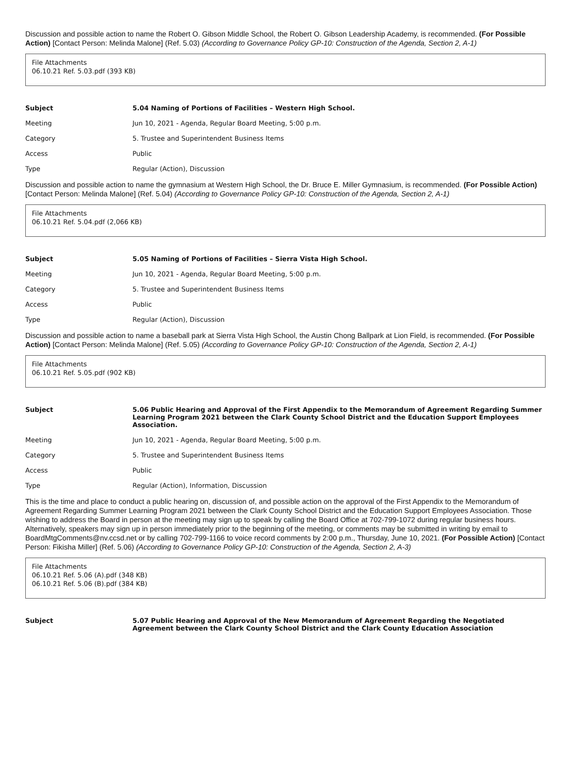Discussion and possible action to name the Robert O. Gibson Middle School, the Robert O. Gibson Leadership Academy, is recommended. (For Possible Action) [Contact Person: Melinda Malone] (Ref. 5.03) (According to Governance Policy GP-10: Construction of the Agenda, Section 2, A-1)
File Attachments
06.10.21 Ref. 5.03.pdf (393 KB)
| Subject | 5.04 Naming of Portions of Facilities – Western High School. |
| Meeting | Jun 10, 2021 - Agenda, Regular Board Meeting, 5:00 p.m. |
| Category | 5. Trustee and Superintendent Business Items |
| Access | Public |
| Type | Regular (Action), Discussion |
Discussion and possible action to name the gymnasium at Western High School, the Dr. Bruce E. Miller Gymnasium, is recommended. (For Possible Action) [Contact Person: Melinda Malone] (Ref. 5.04) (According to Governance Policy GP-10: Construction of the Agenda, Section 2, A-1)
File Attachments
06.10.21 Ref. 5.04.pdf (2,066 KB)
| Subject | 5.05 Naming of Portions of Facilities – Sierra Vista High School. |
| Meeting | Jun 10, 2021 - Agenda, Regular Board Meeting, 5:00 p.m. |
| Category | 5. Trustee and Superintendent Business Items |
| Access | Public |
| Type | Regular (Action), Discussion |
Discussion and possible action to name a baseball park at Sierra Vista High School, the Austin Chong Ballpark at Lion Field, is recommended. (For Possible Action) [Contact Person: Melinda Malone] (Ref. 5.05) (According to Governance Policy GP-10: Construction of the Agenda, Section 2, A-1)
File Attachments
06.10.21 Ref. 5.05.pdf (902 KB)
| Subject | 5.06 Public Hearing and Approval of the First Appendix to the Memorandum of Agreement Regarding Summer Learning Program 2021 between the Clark County School District and the Education Support Employees Association. |
| Meeting | Jun 10, 2021 - Agenda, Regular Board Meeting, 5:00 p.m. |
| Category | 5. Trustee and Superintendent Business Items |
| Access | Public |
| Type | Regular (Action), Information, Discussion |
This is the time and place to conduct a public hearing on, discussion of, and possible action on the approval of the First Appendix to the Memorandum of Agreement Regarding Summer Learning Program 2021 between the Clark County School District and the Education Support Employees Association. Those wishing to address the Board in person at the meeting may sign up to speak by calling the Board Office at 702-799-1072 during regular business hours. Alternatively, speakers may sign up in person immediately prior to the beginning of the meeting, or comments may be submitted in writing by email to BoardMtgComments@nv.ccsd.net or by calling 702-799-1166 to voice record comments by 2:00 p.m., Thursday, June 10, 2021. (For Possible Action) [Contact Person: Fikisha Miller] (Ref. 5.06) (According to Governance Policy GP-10: Construction of the Agenda, Section 2, A-3)
File Attachments
06.10.21 Ref. 5.06 (A).pdf (348 KB)
06.10.21 Ref. 5.06 (B).pdf (384 KB)
| Subject | 5.07 Public Hearing and Approval of the New Memorandum of Agreement Regarding the Negotiated Agreement between the Clark County School District and the Clark County Education Association |